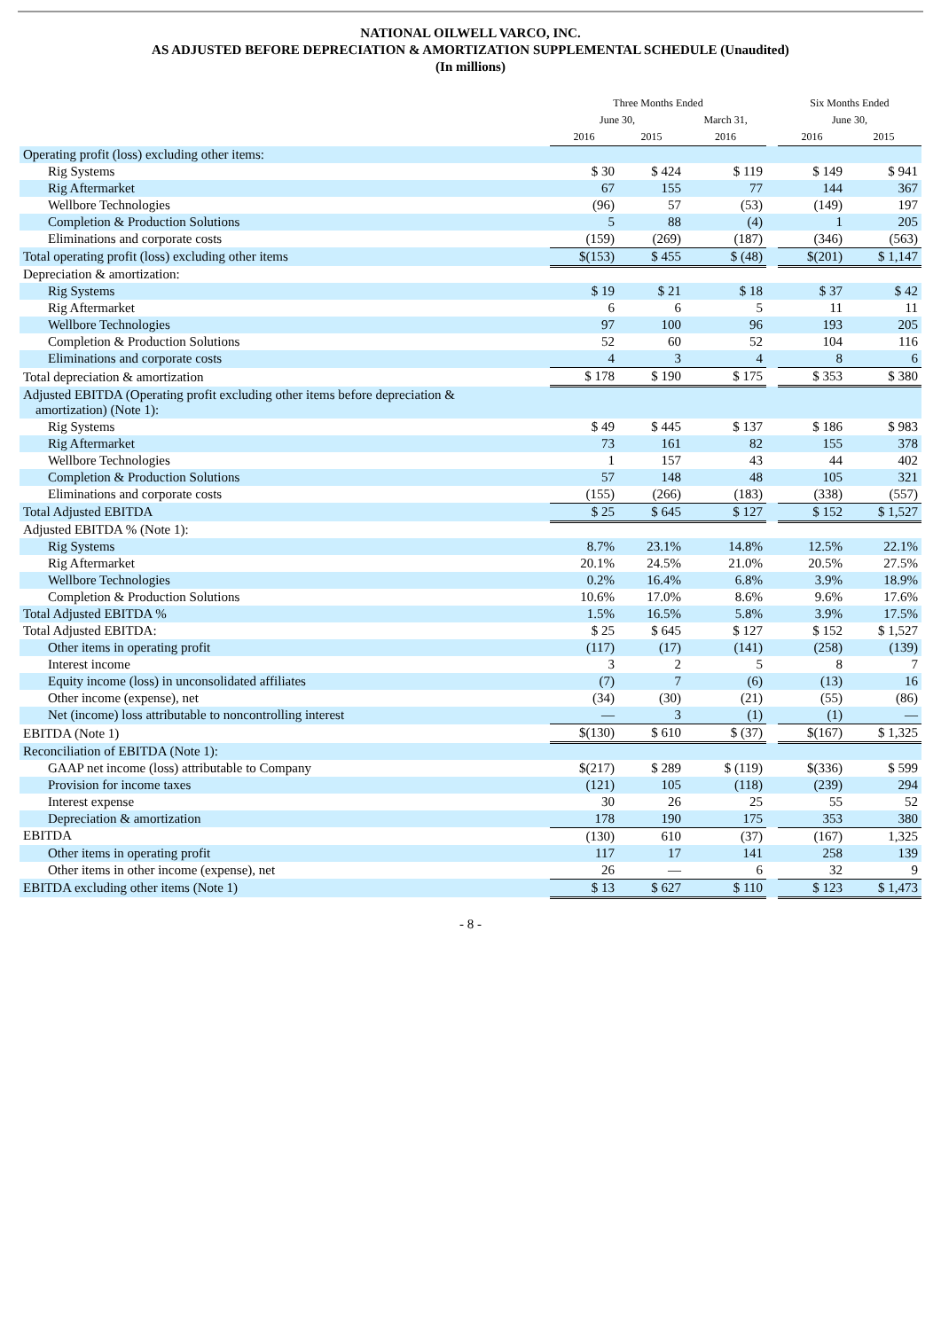NATIONAL OILWELL VARCO, INC.
AS ADJUSTED BEFORE DEPRECIATION & AMORTIZATION SUPPLEMENTAL SCHEDULE (Unaudited)
(In millions)
| | Three Months Ended | | | | Six Months Ended | |
| --- | --- | --- | --- | --- | --- | --- |
| | June 30, | | March 31, | | June 30, | |
| | 2016 | 2015 | 2016 | | 2016 | 2015 |
| Operating profit (loss) excluding other items: | | | | | | |
| Rig Systems | $ 30 | $ 424 | $ 119 | | $ 149 | $ 941 |
| Rig Aftermarket | 67 | 155 | 77 | | 144 | 367 |
| Wellbore Technologies | (96) | 57 | (53) | | (149) | 197 |
| Completion & Production Solutions | 5 | 88 | (4) | | 1 | 205 |
| Eliminations and corporate costs | (159) | (269) | (187) | | (346) | (563) |
| Total operating profit (loss) excluding other items | $(153) | $ 455 | $ (48) | | $(201) | $ 1,147 |
| Depreciation & amortization: | | | | | | |
| Rig Systems | $ 19 | $ 21 | $ 18 | | $ 37 | $ 42 |
| Rig Aftermarket | 6 | 6 | 5 | | 11 | 11 |
| Wellbore Technologies | 97 | 100 | 96 | | 193 | 205 |
| Completion & Production Solutions | 52 | 60 | 52 | | 104 | 116 |
| Eliminations and corporate costs | 4 | 3 | 4 | | 8 | 6 |
| Total depreciation & amortization | $ 178 | $ 190 | $ 175 | | $ 353 | $ 380 |
| Adjusted EBITDA (Operating profit excluding other items before depreciation & amortization) (Note 1): | | | | | | |
| Rig Systems | $ 49 | $ 445 | $ 137 | | $ 186 | $ 983 |
| Rig Aftermarket | 73 | 161 | 82 | | 155 | 378 |
| Wellbore Technologies | 1 | 157 | 43 | | 44 | 402 |
| Completion & Production Solutions | 57 | 148 | 48 | | 105 | 321 |
| Eliminations and corporate costs | (155) | (266) | (183) | | (338) | (557) |
| Total Adjusted EBITDA | $ 25 | $ 645 | $ 127 | | $ 152 | $ 1,527 |
| Adjusted EBITDA % (Note 1): | | | | | | |
| Rig Systems | 8.7% | 23.1% | 14.8% | | 12.5% | 22.1% |
| Rig Aftermarket | 20.1% | 24.5% | 21.0% | | 20.5% | 27.5% |
| Wellbore Technologies | 0.2% | 16.4% | 6.8% | | 3.9% | 18.9% |
| Completion & Production Solutions | 10.6% | 17.0% | 8.6% | | 9.6% | 17.6% |
| Total Adjusted EBITDA % | 1.5% | 16.5% | 5.8% | | 3.9% | 17.5% |
| Total Adjusted EBITDA: | $ 25 | $ 645 | $ 127 | | $ 152 | $ 1,527 |
| Other items in operating profit | (117) | (17) | (141) | | (258) | (139) |
| Interest income | 3 | 2 | 5 | | 8 | 7 |
| Equity income (loss) in unconsolidated affiliates | (7) | 7 | (6) | | (13) | 16 |
| Other income (expense), net | (34) | (30) | (21) | | (55) | (86) |
| Net (income) loss attributable to noncontrolling interest | — | 3 | (1) | | (1) | — |
| EBITDA (Note 1) | $(130) | $ 610 | $ (37) | | $(167) | $ 1,325 |
| Reconciliation of EBITDA (Note 1): | | | | | | |
| GAAP net income (loss) attributable to Company | $(217) | $ 289 | $ (119) | | $(336) | $ 599 |
| Provision for income taxes | (121) | 105 | (118) | | (239) | 294 |
| Interest expense | 30 | 26 | 25 | | 55 | 52 |
| Depreciation & amortization | 178 | 190 | 175 | | 353 | 380 |
| EBITDA | (130) | 610 | (37) | | (167) | 1,325 |
| Other items in operating profit | 117 | 17 | 141 | | 258 | 139 |
| Other items in other income (expense), net | 26 | — | 6 | | 32 | 9 |
| EBITDA excluding other items (Note 1) | $ 13 | $ 627 | $ 110 | | $ 123 | $ 1,473 |
- 8 -